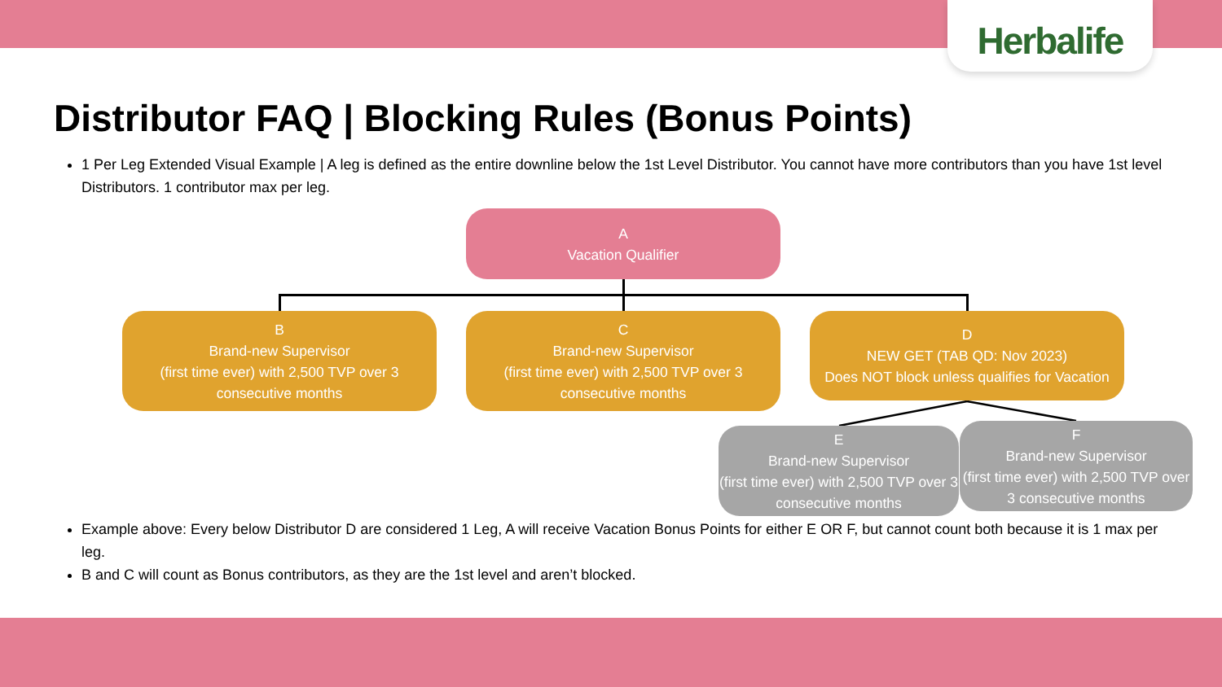Herbalife
Distributor FAQ | Blocking Rules (Bonus Points)
1 Per Leg Extended Visual Example | A leg is defined as the entire downline below the 1st Level Distributor. You cannot have more contributors than you have 1st level Distributors. 1 contributor max per leg.
A
Vacation Qualifier
B
Brand-new Supervisor
(first time ever) with 2,500 TVP over 3 consecutive months
C
Brand-new Supervisor
(first time ever) with 2,500 TVP over 3 consecutive months
D
NEW GET (TAB QD: Nov 2023)
Does NOT block unless qualifies for Vacation
E
Brand-new Supervisor
(first time ever) with 2,500 TVP over 3 consecutive months
F
Brand-new Supervisor
(first time ever) with 2,500 TVP over 3 consecutive months
Example above: Every below Distributor D are considered 1 Leg, A will receive Vacation Bonus Points for either E OR F, but cannot count both because it is 1 max per leg.
B and C will count as Bonus contributors, as they are the 1st level and aren’t blocked.